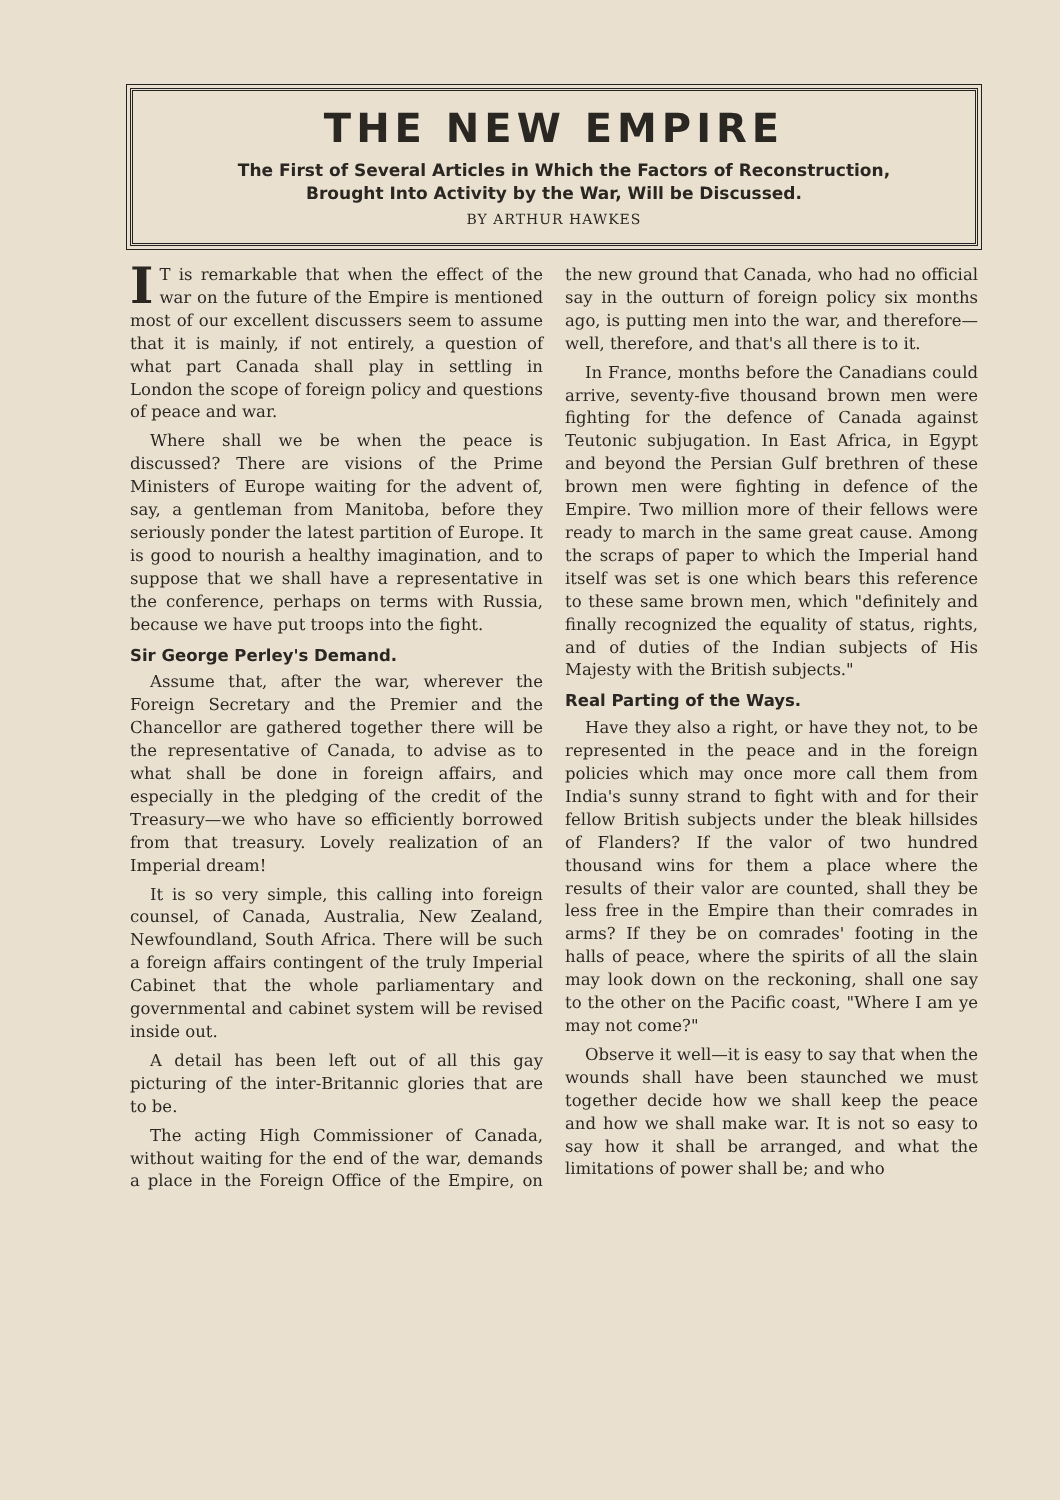THE NEW EMPIRE
The First of Several Articles in Which the Factors of Reconstruction,
Brought Into Activity by the War, Will be Discussed.
BY ARTHUR HAWKES
IT is remarkable that when the effect of the war on the future of the Empire is mentioned most of our excellent discussers seem to assume that it is mainly, if not entirely, a question of what part Canada shall play in settling in London the scope of foreign policy and questions of peace and war.
Where shall we be when the peace is discussed? There are visions of the Prime Ministers of Europe waiting for the advent of, say, a gentleman from Manitoba, before they seriously ponder the latest partition of Europe. It is good to nourish a healthy imagination, and to suppose that we shall have a representative in the conference, perhaps on terms with Russia, because we have put troops into the fight.
Sir George Perley's Demand.
Assume that, after the war, wherever the Foreign Secretary and the Premier and the Chancellor are gathered together there will be the representative of Canada, to advise as to what shall be done in foreign affairs, and especially in the pledging of the credit of the Treasury—we who have so efficiently borrowed from that treasury. Lovely realization of an Imperial dream!
It is so very simple, this calling into foreign counsel, of Canada, Australia, New Zealand, Newfoundland, South Africa. There will be such a foreign affairs contingent of the truly Imperial Cabinet that the whole parliamentary and governmental and cabinet system will be revised inside out.
A detail has been left out of all this gay picturing of the inter-Britannic glories that are to be.
The acting High Commissioner of Canada, without waiting for the end of the war, demands a place in the Foreign Office of the Empire, on the new ground that Canada, who had no official say in the outturn of foreign policy six months ago, is putting men into the war, and therefore—well, therefore, and that's all there is to it.
In France, months before the Canadians could arrive, seventy-five thousand brown men were fighting for the defence of Canada against Teutonic subjugation. In East Africa, in Egypt and beyond the Persian Gulf brethren of these brown men were fighting in defence of the Empire. Two million more of their fellows were ready to march in the same great cause. Among the scraps of paper to which the Imperial hand itself was set is one which bears this reference to these same brown men, which "definitely and finally recognized the equality of status, rights, and of duties of the Indian subjects of His Majesty with the British subjects."
Real Parting of the Ways.
Have they also a right, or have they not, to be represented in the peace and in the foreign policies which may once more call them from India's sunny strand to fight with and for their fellow British subjects under the bleak hillsides of Flanders? If the valor of two hundred thousand wins for them a place where the results of their valor are counted, shall they be less free in the Empire than their comrades in arms? If they be on comrades' footing in the halls of peace, where the spirits of all the slain may look down on the reckoning, shall one say to the other on the Pacific coast, "Where I am ye may not come?"
Observe it well—it is easy to say that when the wounds shall have been staunched we must together decide how we shall keep the peace and how we shall make war. It is not so easy to say how it shall be arranged, and what the limitations of power shall be; and who